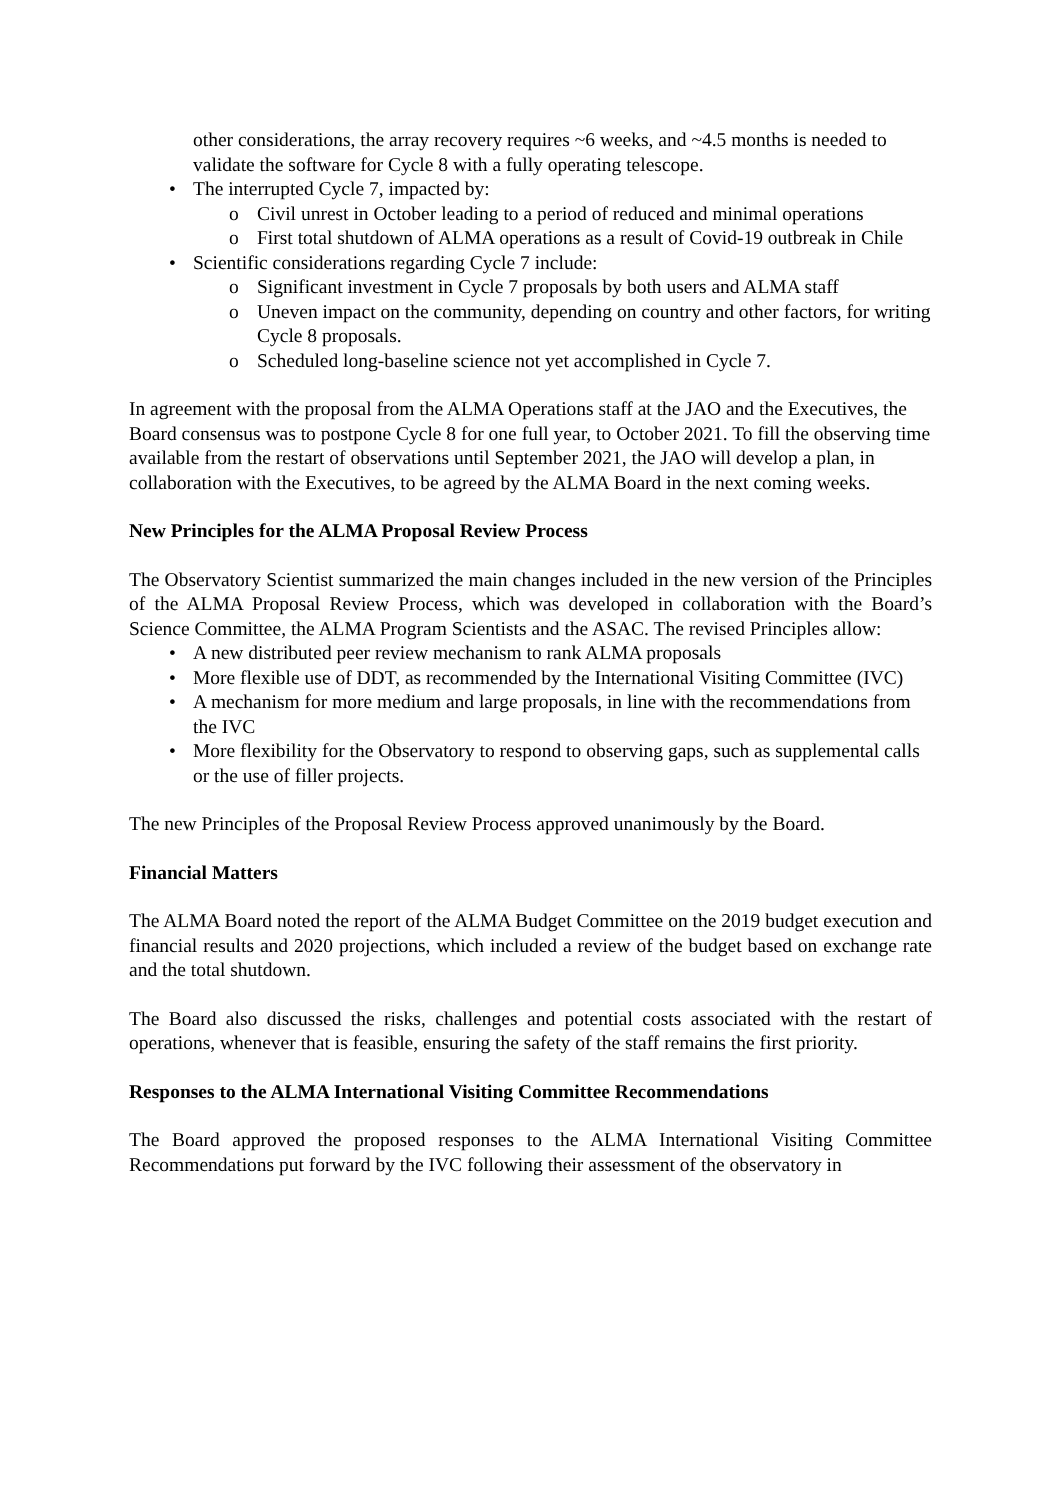other considerations, the array recovery requires ~6 weeks, and ~4.5 months is needed to validate the software for Cycle 8 with a fully operating telescope.
• The interrupted Cycle 7, impacted by:
o Civil unrest in October leading to a period of reduced and minimal operations
o First total shutdown of ALMA operations as a result of Covid-19 outbreak in Chile
• Scientific considerations regarding Cycle 7 include:
o Significant investment in Cycle 7 proposals by both users and ALMA staff
o Uneven impact on the community, depending on country and other factors, for writing Cycle 8 proposals.
o Scheduled long-baseline science not yet accomplished in Cycle 7.
In agreement with the proposal from the ALMA Operations staff at the JAO and the Executives, the Board consensus was to postpone Cycle 8 for one full year, to October 2021. To fill the observing time available from the restart of observations until September 2021, the JAO will develop a plan, in collaboration with the Executives, to be agreed by the ALMA Board in the next coming weeks.
New Principles for the ALMA Proposal Review Process
The Observatory Scientist summarized the main changes included in the new version of the Principles of the ALMA Proposal Review Process, which was developed in collaboration with the Board’s Science Committee, the ALMA Program Scientists and the ASAC. The revised Principles allow:
• A new distributed peer review mechanism to rank ALMA proposals
• More flexible use of DDT, as recommended by the International Visiting Committee (IVC)
• A mechanism for more medium and large proposals, in line with the recommendations from the IVC
• More flexibility for the Observatory to respond to observing gaps, such as supplemental calls or the use of filler projects.
The new Principles of the Proposal Review Process approved unanimously by the Board.
Financial Matters
The ALMA Board noted the report of the ALMA Budget Committee on the 2019 budget execution and financial results and 2020 projections, which included a review of the budget based on exchange rate and the total shutdown.
The Board also discussed the risks, challenges and potential costs associated with the restart of operations, whenever that is feasible, ensuring the safety of the staff remains the first priority.
Responses to the ALMA International Visiting Committee Recommendations
The Board approved the proposed responses to the ALMA International Visiting Committee Recommendations put forward by the IVC following their assessment of the observatory in